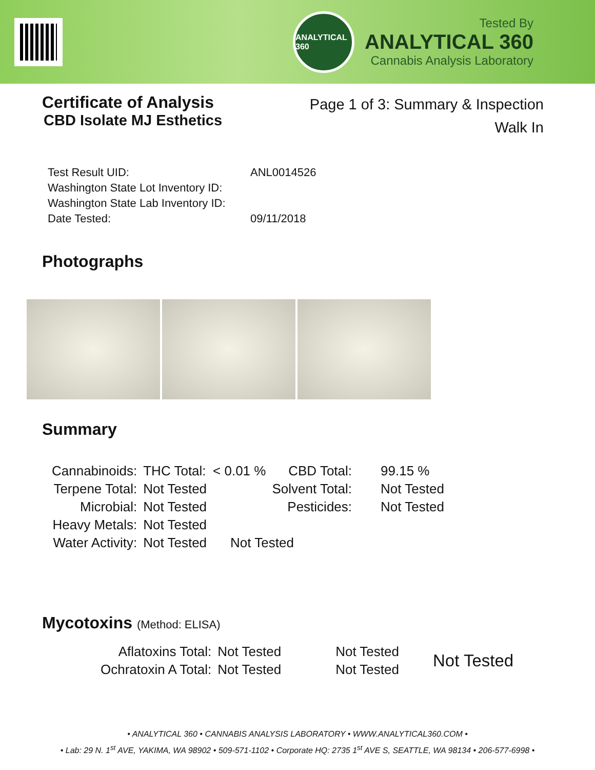ANALYTICAL 360
Tested By
ANALYTICAL 360
Cannabis Analysis Laboratory
Certificate of Analysis
CBD Isolate MJ Esthetics
Page 1 of 3: Summary & Inspection
Walk In
| Test Result UID: | ANL0014526 |
| Washington State Lot Inventory ID: | |
| Washington State Lab Inventory ID: | |
| Date Tested: | 09/11/2018 |
Photographs
Summary
| Cannabinoids: | THC Total: | < 0.01 % | CBD Total: | 99.15 % |
| Terpene Total: | Not Tested | | Solvent Total: | Not Tested |
| Microbial: | Not Tested | | Pesticides: | Not Tested |
| Heavy Metals: | Not Tested | | | |
| Water Activity: | Not Tested | Not Tested | | |
Mycotoxins (Method: ELISA)
| Aflatoxins Total: | Not Tested | Not Tested | Not Tested |
| Ochratoxin A Total: | Not Tested | Not Tested | |
• ANALYTICAL 360 • CANNABIS ANALYSIS LABORATORY • WWW.ANALYTICAL360.COM •
• Lab: 29 N. 1<sup>st</sup> AVE, YAKIMA, WA 98902 • 509-571-1102 • Corporate HQ: 2735 1<sup>st</sup> AVE S, SEATTLE, WA 98134 • 206-577-6998 •